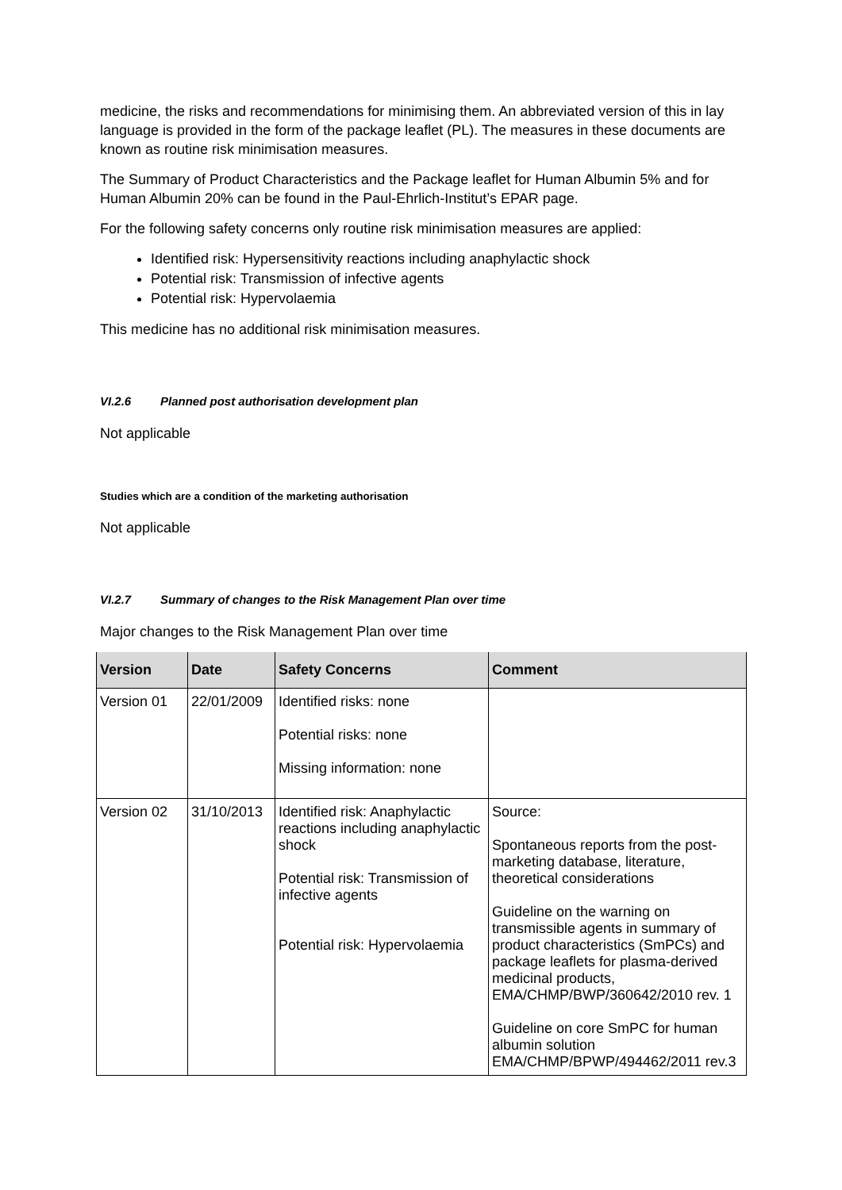medicine, the risks and recommendations for minimising them. An abbreviated version of this in lay language is provided in the form of the package leaflet (PL). The measures in these documents are known as routine risk minimisation measures.
The Summary of Product Characteristics and the Package leaflet for Human Albumin 5% and for Human Albumin 20% can be found in the Paul-Ehrlich-Institut’s EPAR page.
For the following safety concerns only routine risk minimisation measures are applied:
Identified risk: Hypersensitivity reactions including anaphylactic shock
Potential risk: Transmission of infective agents
Potential risk: Hypervolaemia
This medicine has no additional risk minimisation measures.
VI.2.6 Planned post authorisation development plan
Not applicable
Studies which are a condition of the marketing authorisation
Not applicable
VI.2.7 Summary of changes to the Risk Management Plan over time
Major changes to the Risk Management Plan over time
| Version | Date | Safety Concerns | Comment |
| --- | --- | --- | --- |
| Version 01 | 22/01/2009 | Identified risks: none Potential risks: none Missing information: none | |
| Version 02 | 31/10/2013 | Identified risk: Anaphylactic reactions including anaphylactic shock Potential risk: Transmission of infective agents Potential risk: Hypervolaemia | Source: Spontaneous reports from the post-marketing database, literature, theoretical considerations Guideline on the warning on transmissible agents in summary of product characteristics (SmPCs) and package leaflets for plasma-derived medicinal products, EMA/CHMP/BWP/360642/2010 rev. 1 Guideline on core SmPC for human albumin solution EMA/CHMP/BPWP/494462/2011 rev.3 |